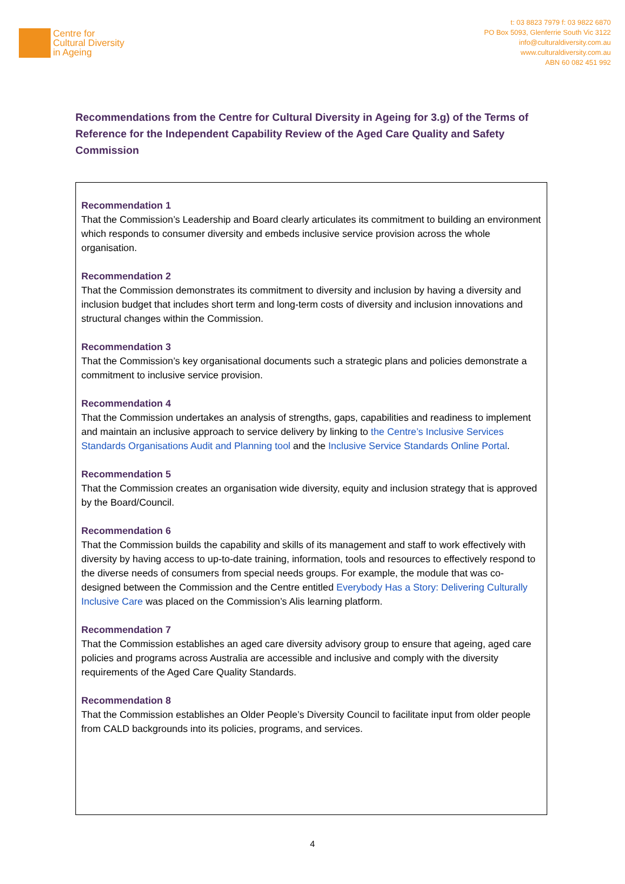Centre for
Cultural Diversity
in Ageing
t: 03 8823 7979 f: 03 9822 6870
PO Box 5093, Glenferrie South Vic 3122
info@culturaldiversity.com.au
www.culturaldiversity.com.au
ABN 60 082 451 992
Recommendations from the Centre for Cultural Diversity in Ageing for 3.g) of the Terms of Reference for the Independent Capability Review of the Aged Care Quality and Safety Commission
Recommendation 1
That the Commission’s Leadership and Board clearly articulates its commitment to building an environment which responds to consumer diversity and embeds inclusive service provision across the whole organisation.
Recommendation 2
That the Commission demonstrates its commitment to diversity and inclusion by having a diversity and inclusion budget that includes short term and long-term costs of diversity and inclusion innovations and structural changes within the Commission.
Recommendation 3
That the Commission’s key organisational documents such a strategic plans and policies demonstrate a commitment to inclusive service provision.
Recommendation 4
That the Commission undertakes an analysis of strengths, gaps, capabilities and readiness to implement and maintain an inclusive approach to service delivery by linking to the Centre’s Inclusive Services Standards Organisations Audit and Planning tool and the Inclusive Service Standards Online Portal.
Recommendation 5
That the Commission creates an organisation wide diversity, equity and inclusion strategy that is approved by the Board/Council.
Recommendation 6
That the Commission builds the capability and skills of its management and staff to work effectively with diversity by having access to up-to-date training, information, tools and resources to effectively respond to the diverse needs of consumers from special needs groups. For example, the module that was co-designed between the Commission and the Centre entitled Everybody Has a Story: Delivering Culturally Inclusive Care was placed on the Commission’s Alis learning platform.
Recommendation 7
That the Commission establishes an aged care diversity advisory group to ensure that ageing, aged care policies and programs across Australia are accessible and inclusive and comply with the diversity requirements of the Aged Care Quality Standards.
Recommendation 8
That the Commission establishes an Older People’s Diversity Council to facilitate input from older people from CALD backgrounds into its policies, programs, and services.
4